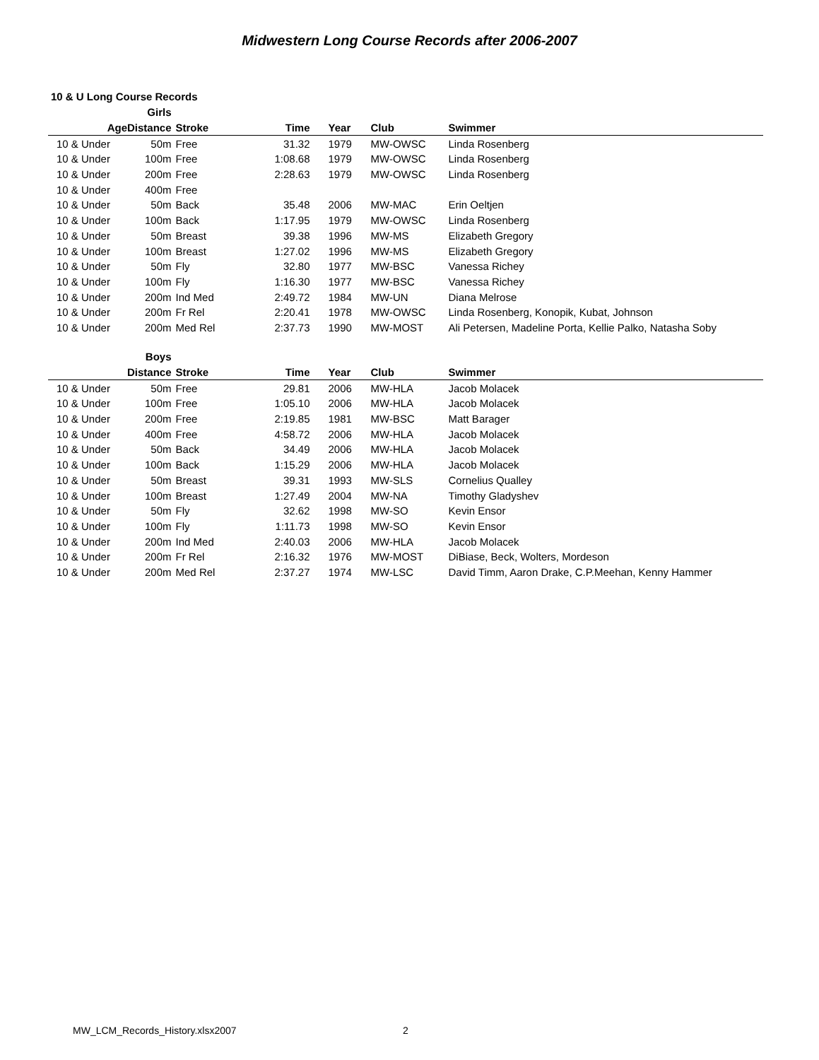Midwestern Long Course Records after 2006-2007
10 & U Long Course Records
| | Girls | | | | | |
| --- | --- | --- | --- | --- | --- | --- |
| Age | Distance | Stroke | Time | Year | Club | Swimmer |
| 10 & Under | 50m | Free | 31.32 | 1979 | MW-OWSC | Linda Rosenberg |
| 10 & Under | 100m | Free | 1:08.68 | 1979 | MW-OWSC | Linda Rosenberg |
| 10 & Under | 200m | Free | 2:28.63 | 1979 | MW-OWSC | Linda Rosenberg |
| 10 & Under | 400m | Free | | | | |
| 10 & Under | 50m | Back | 35.48 | 2006 | MW-MAC | Erin Oeltjen |
| 10 & Under | 100m | Back | 1:17.95 | 1979 | MW-OWSC | Linda Rosenberg |
| 10 & Under | 50m | Breast | 39.38 | 1996 | MW-MS | Elizabeth Gregory |
| 10 & Under | 100m | Breast | 1:27.02 | 1996 | MW-MS | Elizabeth Gregory |
| 10 & Under | 50m | Fly | 32.80 | 1977 | MW-BSC | Vanessa Richey |
| 10 & Under | 100m | Fly | 1:16.30 | 1977 | MW-BSC | Vanessa Richey |
| 10 & Under | 200m | Ind Med | 2:49.72 | 1984 | MW-UN | Diana Melrose |
| 10 & Under | 200m | Fr Rel | 2:20.41 | 1978 | MW-OWSC | Linda Rosenberg, Konopik, Kubat, Johnson |
| 10 & Under | 200m | Med Rel | 2:37.73 | 1990 | MW-MOST | Ali Petersen, Madeline Porta, Kellie Palko, Natasha Soby |
| | Boys | | | | | |
| --- | --- | --- | --- | --- | --- | --- |
| | Distance | Stroke | Time | Year | Club | Swimmer |
| 10 & Under | 50m | Free | 29.81 | 2006 | MW-HLA | Jacob Molacek |
| 10 & Under | 100m | Free | 1:05.10 | 2006 | MW-HLA | Jacob Molacek |
| 10 & Under | 200m | Free | 2:19.85 | 1981 | MW-BSC | Matt Barager |
| 10 & Under | 400m | Free | 4:58.72 | 2006 | MW-HLA | Jacob Molacek |
| 10 & Under | 50m | Back | 34.49 | 2006 | MW-HLA | Jacob Molacek |
| 10 & Under | 100m | Back | 1:15.29 | 2006 | MW-HLA | Jacob Molacek |
| 10 & Under | 50m | Breast | 39.31 | 1993 | MW-SLS | Cornelius Qualley |
| 10 & Under | 100m | Breast | 1:27.49 | 2004 | MW-NA | Timothy Gladyshev |
| 10 & Under | 50m | Fly | 32.62 | 1998 | MW-SO | Kevin Ensor |
| 10 & Under | 100m | Fly | 1:11.73 | 1998 | MW-SO | Kevin Ensor |
| 10 & Under | 200m | Ind Med | 2:40.03 | 2006 | MW-HLA | Jacob Molacek |
| 10 & Under | 200m | Fr Rel | 2:16.32 | 1976 | MW-MOST | DiBiase, Beck, Wolters, Mordeson |
| 10 & Under | 200m | Med Rel | 2:37.27 | 1974 | MW-LSC | David Timm, Aaron Drake, C.P.Meehan, Kenny Hammer |
MW_LCM_Records_History.xlsx2007
2